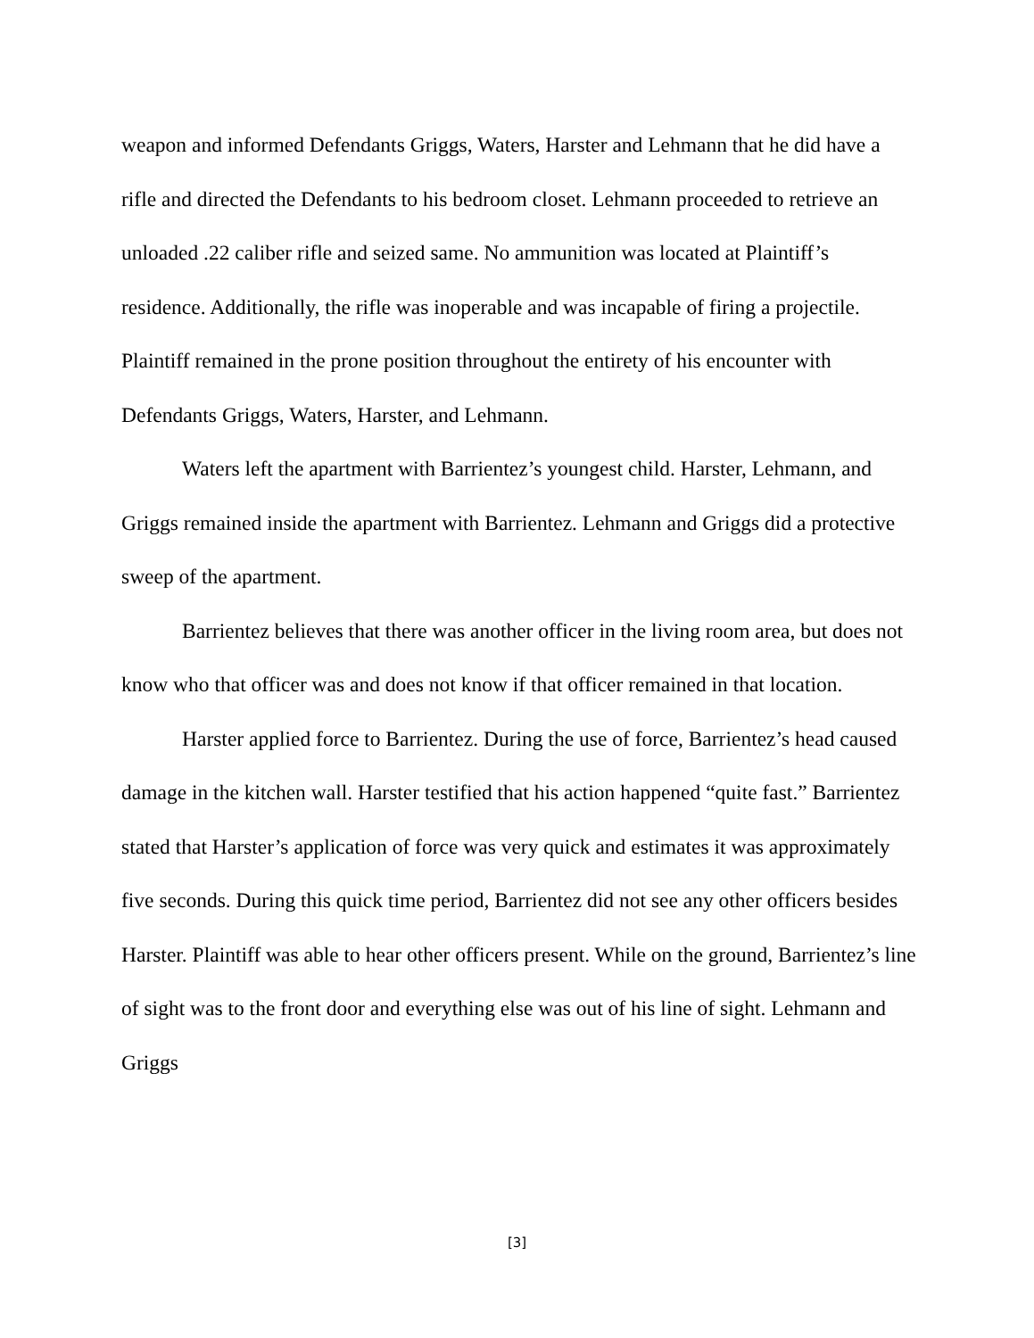weapon and informed Defendants Griggs, Waters, Harster and Lehmann that he did have a rifle and directed the Defendants to his bedroom closet. Lehmann proceeded to retrieve an unloaded .22 caliber rifle and seized same. No ammunition was located at Plaintiff’s residence. Additionally, the rifle was inoperable and was incapable of firing a projectile. Plaintiff remained in the prone position throughout the entirety of his encounter with Defendants Griggs, Waters, Harster, and Lehmann.
Waters left the apartment with Barrientez’s youngest child. Harster, Lehmann, and Griggs remained inside the apartment with Barrientez. Lehmann and Griggs did a protective sweep of the apartment.
Barrientez believes that there was another officer in the living room area, but does not know who that officer was and does not know if that officer remained in that location.
Harster applied force to Barrientez. During the use of force, Barrientez’s head caused damage in the kitchen wall. Harster testified that his action happened “quite fast.” Barrientez stated that Harster’s application of force was very quick and estimates it was approximately five seconds. During this quick time period, Barrientez did not see any other officers besides Harster. Plaintiff was able to hear other officers present. While on the ground, Barrientez’s line of sight was to the front door and everything else was out of his line of sight. Lehmann and Griggs
[3]